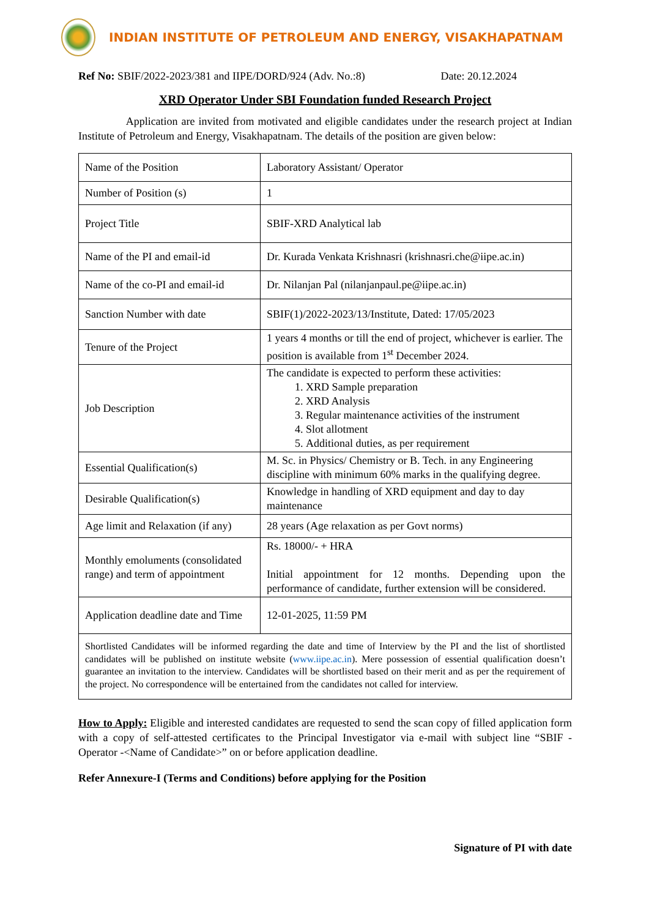INDIAN INSTITUTE OF PETROLEUM AND ENERGY, VISAKHAPATNAM
Ref No: SBIF/2022-2023/381 and IIPE/DORD/924 (Adv. No.:8) Date: 20.12.2024
XRD Operator Under SBI Foundation funded Research Project
Application are invited from motivated and eligible candidates under the research project at Indian Institute of Petroleum and Energy, Visakhapatnam. The details of the position are given below:
| Name of the Position | Laboratory Assistant/ Operator |
| Number of Position (s) | 1 |
| Project Title | SBIF-XRD Analytical lab |
| Name of the PI and email-id | Dr. Kurada Venkata Krishnasri (krishnasri.che@iipe.ac.in) |
| Name of the co-PI and email-id | Dr. Nilanjan Pal (nilanjanpaul.pe@iipe.ac.in) |
| Sanction Number with date | SBIF(1)/2022-2023/13/Institute, Dated: 17/05/2023 |
| Tenure of the Project | 1 years 4 months or till the end of project, whichever is earlier. The position is available from 1<sup>st</sup> December 2024. |
| Job Description | The candidate is expected to perform these activities: 1. XRD Sample preparation 2. XRD Analysis 3. Regular maintenance activities of the instrument 4. Slot allotment 5. Additional duties, as per requirement |
| Essential Qualification(s) | M. Sc. in Physics/ Chemistry or B. Tech. in any Engineering discipline with minimum 60% marks in the qualifying degree. |
| Desirable Qualification(s) | Knowledge in handling of XRD equipment and day to day maintenance |
| Age limit and Relaxation (if any) | 28 years (Age relaxation as per Govt norms) |
| Monthly emoluments (consolidated range) and term of appointment | Rs. 18000/- + HRA Initial appointment for 12 months. Depending upon the performance of candidate, further extension will be considered. |
| Application deadline date and Time | 12-01-2025, 11:59 PM |
| Shortlisted Candidates will be informed regarding the date and time of Interview by the PI and the list of shortlisted candidates will be published on institute website ( www.iipe.ac.in ). Mere possession of essential qualification doesn’t guarantee an invitation to the interview. Candidates will be shortlisted based on their merit and as per the requirement of the project. No correspondence will be entertained from the candidates not called for interview. | |
How to Apply: Eligible and interested candidates are requested to send the scan copy of filled application form with a copy of self-attested certificates to the Principal Investigator via e-mail with subject line “SBIF - Operator -<Name of Candidate>” on or before application deadline.
Refer Annexure-I (Terms and Conditions) before applying for the Position
Signature of PI with date